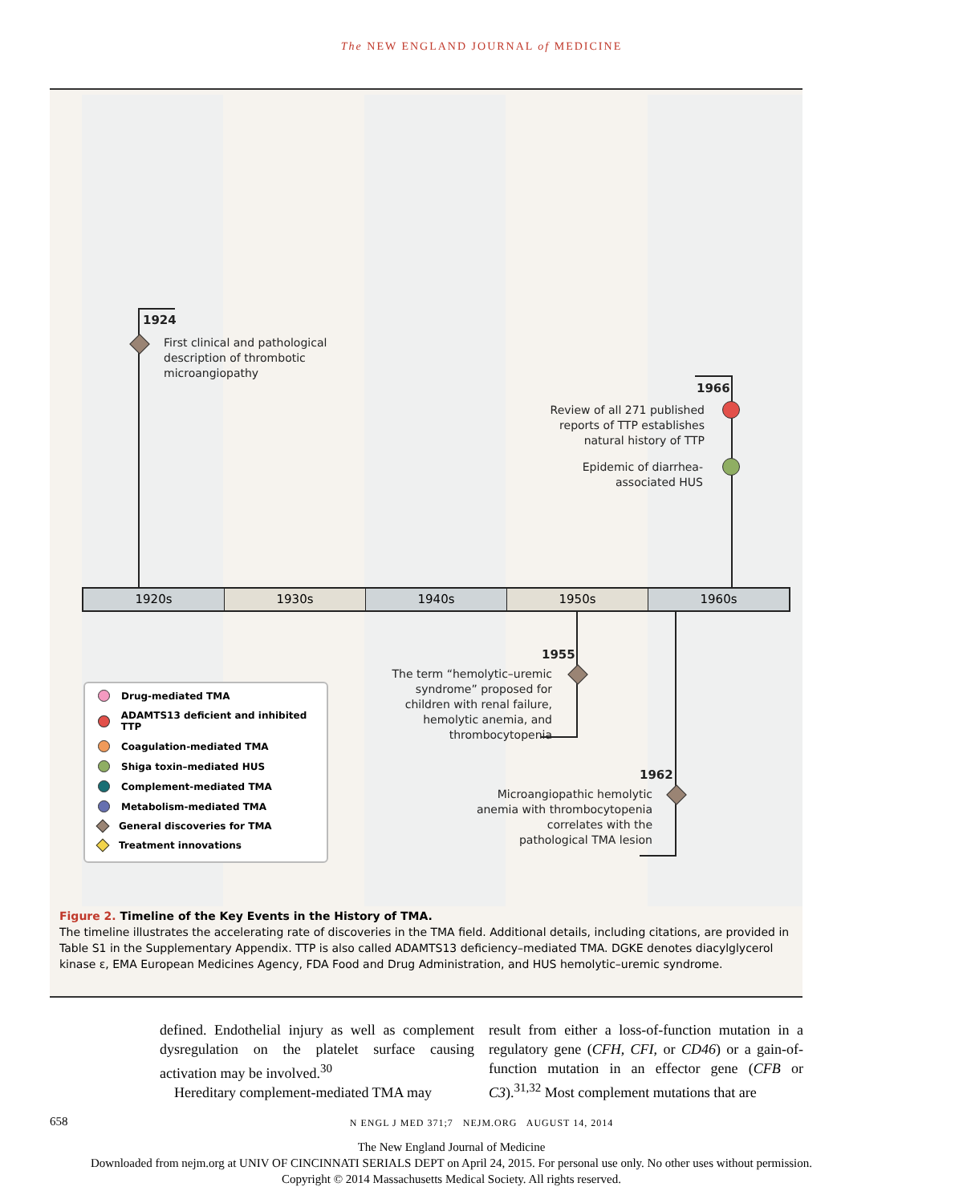The NEW ENGLAND JOURNAL of MEDICINE
1924
First clinical and pathological description of thrombotic microangiopathy
1966
Review of all 271 published reports of TTP establishes natural history of TTP
Epidemic of diarrhea-associated HUS
1920s 1930s 1940s 1950s 1960s
1955
The term “hemolytic–uremic syndrome” proposed for children with renal failure, hemolytic anemia, and thrombocytopenia
1962
Microangiopathic hemolytic anemia with thrombocytopenia correlates with the pathological TMA lesion
Drug-mediated TMA
ADAMTS13 deficient and inhibited TTP
Coagulation-mediated TMA
Shiga toxin–mediated HUS
Complement-mediated TMA
Metabolism-mediated TMA
General discoveries for TMA
Treatment innovations
Figure 2. Timeline of the Key Events in the History of TMA.
The timeline illustrates the accelerating rate of discoveries in the TMA field. Additional details, including citations, are provided in Table S1 in the Supplementary Appendix. TTP is also called ADAMTS13 deficiency–mediated TMA. DGKE denotes diacylglycerol kinase ε, EMA European Medicines Agency, FDA Food and Drug Administration, and HUS hemolytic–uremic syndrome.
defined. Endothelial injury as well as complement dysregulation on the platelet surface causing activation may be involved.<sup>30</sup>
Hereditary complement-mediated TMA may
result from either a loss-of-function mutation in a regulatory gene (CFH, CFI, or CD46) or a gain-of-function mutation in an effector gene (CFB or C3).<sup>31,32</sup> Most complement mutations that are
658
N ENGL J MED 371;7 NEJM.ORG AUGUST 14, 2014
The New England Journal of Medicine
Downloaded from nejm.org at UNIV OF CINCINNATI SERIALS DEPT on April 24, 2015. For personal use only. No other uses without permission.
Copyright © 2014 Massachusetts Medical Society. All rights reserved.